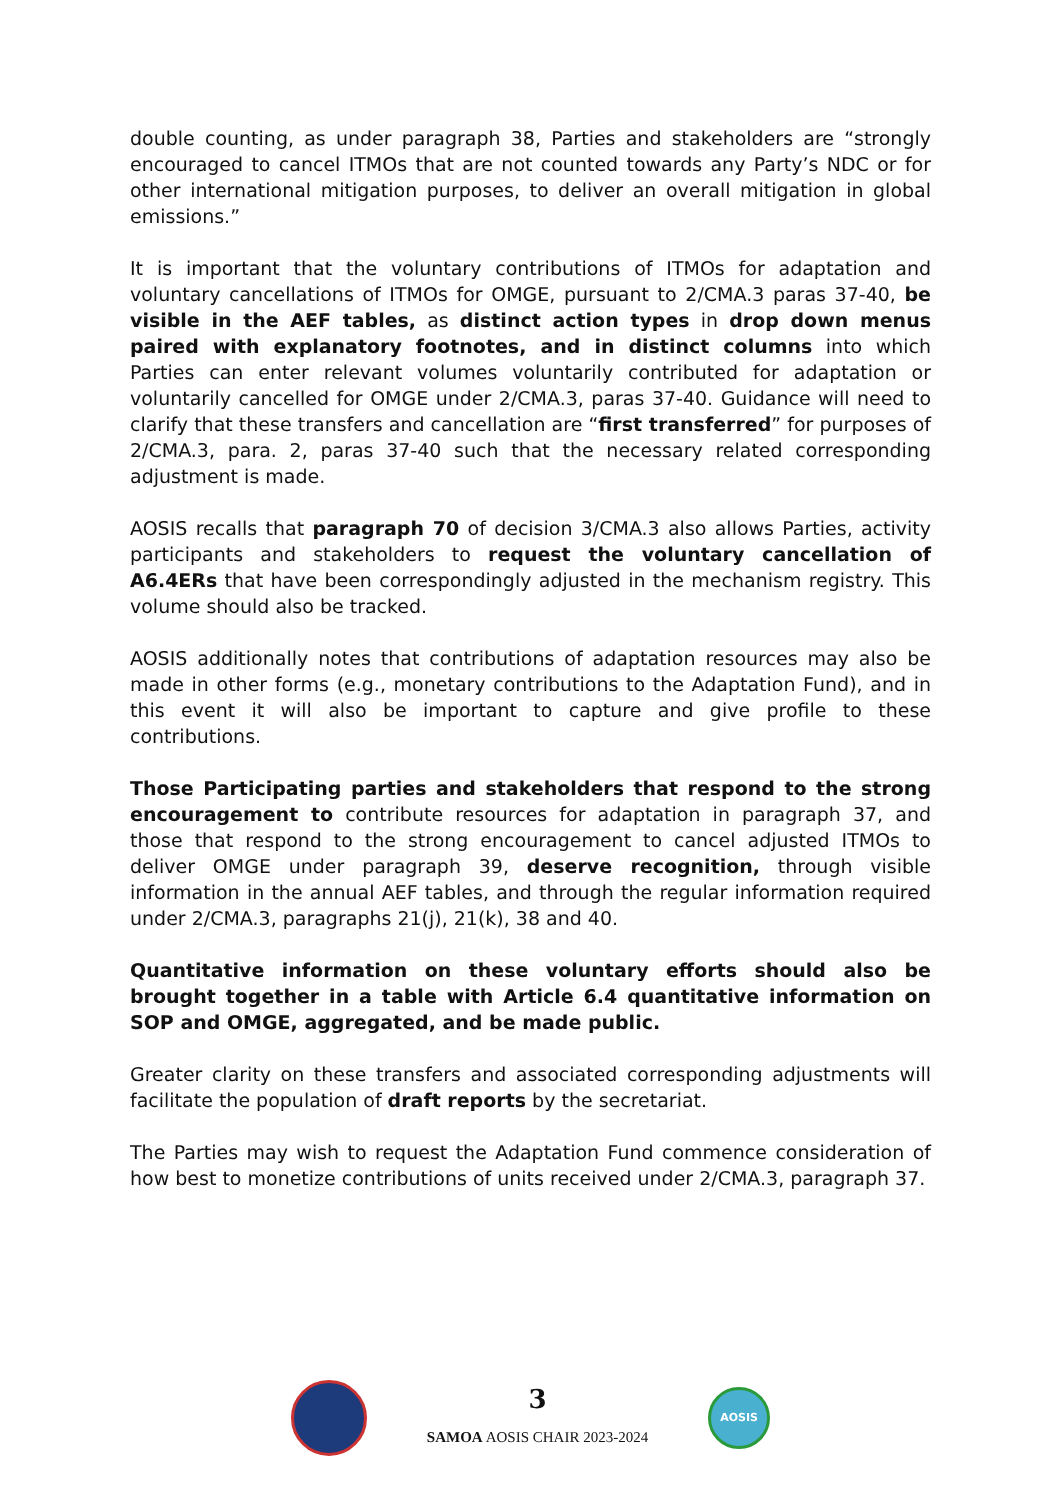double counting, as under paragraph 38, Parties and stakeholders are “strongly encouraged to cancel ITMOs that are not counted towards any Party’s NDC or for other international mitigation purposes, to deliver an overall mitigation in global emissions.”
It is important that the voluntary contributions of ITMOs for adaptation and voluntary cancellations of ITMOs for OMGE, pursuant to 2/CMA.3 paras 37-40, be visible in the AEF tables, as distinct action types in drop down menus paired with explanatory footnotes, and in distinct columns into which Parties can enter relevant volumes voluntarily contributed for adaptation or voluntarily cancelled for OMGE under 2/CMA.3, paras 37-40. Guidance will need to clarify that these transfers and cancellation are “first transferred” for purposes of 2/CMA.3, para. 2, paras 37-40 such that the necessary related corresponding adjustment is made.
AOSIS recalls that paragraph 70 of decision 3/CMA.3 also allows Parties, activity participants and stakeholders to request the voluntary cancellation of A6.4ERs that have been correspondingly adjusted in the mechanism registry. This volume should also be tracked.
AOSIS additionally notes that contributions of adaptation resources may also be made in other forms (e.g., monetary contributions to the Adaptation Fund), and in this event it will also be important to capture and give profile to these contributions.
Those Participating parties and stakeholders that respond to the strong encouragement to contribute resources for adaptation in paragraph 37, and those that respond to the strong encouragement to cancel adjusted ITMOs to deliver OMGE under paragraph 39, deserve recognition, through visible information in the annual AEF tables, and through the regular information required under 2/CMA.3, paragraphs 21(j), 21(k), 38 and 40.
Quantitative information on these voluntary efforts should also be brought together in a table with Article 6.4 quantitative information on SOP and OMGE, aggregated, and be made public.
Greater clarity on these transfers and associated corresponding adjustments will facilitate the population of draft reports by the secretariat.
The Parties may wish to request the Adaptation Fund commence consideration of how best to monetize contributions of units received under 2/CMA.3, paragraph 37.
3
SAMOA AOSIS CHAIR 2023-2024
AOSIS